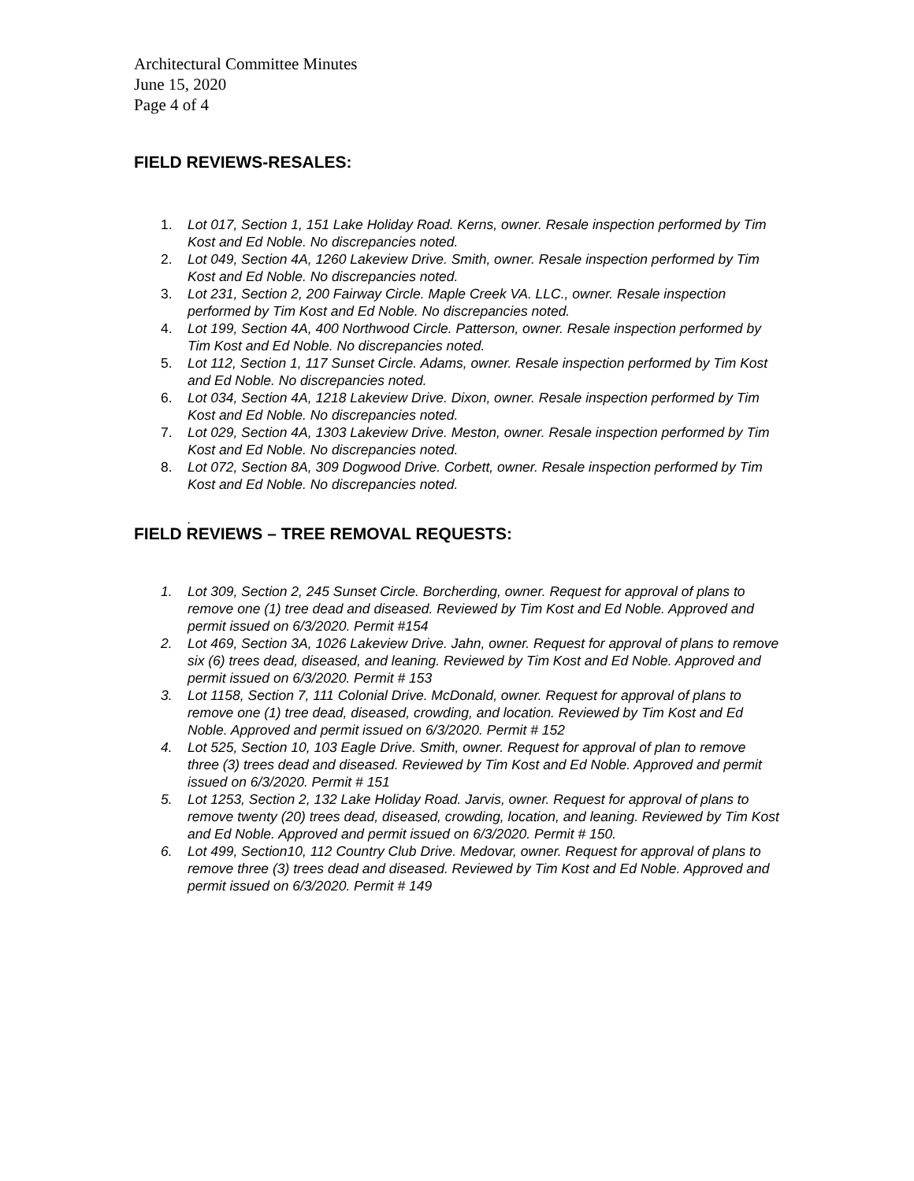Architectural Committee Minutes
June 15, 2020
Page 4 of 4
FIELD REVIEWS-RESALES:
1. Lot 017, Section 1, 151 Lake Holiday Road. Kerns, owner. Resale inspection performed by Tim Kost and Ed Noble. No discrepancies noted.
2. Lot 049, Section 4A, 1260 Lakeview Drive. Smith, owner. Resale inspection performed by Tim Kost and Ed Noble. No discrepancies noted.
3. Lot 231, Section 2, 200 Fairway Circle. Maple Creek VA. LLC., owner. Resale inspection performed by Tim Kost and Ed Noble. No discrepancies noted.
4. Lot 199, Section 4A, 400 Northwood Circle. Patterson, owner. Resale inspection performed by Tim Kost and Ed Noble. No discrepancies noted.
5. Lot 112, Section 1, 117 Sunset Circle. Adams, owner. Resale inspection performed by Tim Kost and Ed Noble. No discrepancies noted.
6. Lot 034, Section 4A, 1218 Lakeview Drive. Dixon, owner. Resale inspection performed by Tim Kost and Ed Noble. No discrepancies noted.
7. Lot 029, Section 4A, 1303 Lakeview Drive. Meston, owner. Resale inspection performed by Tim Kost and Ed Noble. No discrepancies noted.
8. Lot 072, Section 8A, 309 Dogwood Drive. Corbett, owner. Resale inspection performed by Tim Kost and Ed Noble. No discrepancies noted.
.
FIELD REVIEWS – TREE REMOVAL REQUESTS:
1. Lot 309, Section 2, 245 Sunset Circle. Borcherding, owner. Request for approval of plans to remove one (1) tree dead and diseased. Reviewed by Tim Kost and Ed Noble. Approved and permit issued on 6/3/2020. Permit #154
2. Lot 469, Section 3A, 1026 Lakeview Drive. Jahn, owner. Request for approval of plans to remove six (6) trees dead, diseased, and leaning. Reviewed by Tim Kost and Ed Noble. Approved and permit issued on 6/3/2020. Permit # 153
3. Lot 1158, Section 7, 111 Colonial Drive. McDonald, owner. Request for approval of plans to remove one (1) tree dead, diseased, crowding, and location. Reviewed by Tim Kost and Ed Noble. Approved and permit issued on 6/3/2020. Permit # 152
4. Lot 525, Section 10, 103 Eagle Drive. Smith, owner. Request for approval of plan to remove three (3) trees dead and diseased. Reviewed by Tim Kost and Ed Noble. Approved and permit issued on 6/3/2020. Permit # 151
5. Lot 1253, Section 2, 132 Lake Holiday Road. Jarvis, owner. Request for approval of plans to remove twenty (20) trees dead, diseased, crowding, location, and leaning. Reviewed by Tim Kost and Ed Noble. Approved and permit issued on 6/3/2020. Permit # 150.
6. Lot 499, Section10, 112 Country Club Drive. Medovar, owner. Request for approval of plans to remove three (3) trees dead and diseased. Reviewed by Tim Kost and Ed Noble. Approved and permit issued on 6/3/2020. Permit # 149